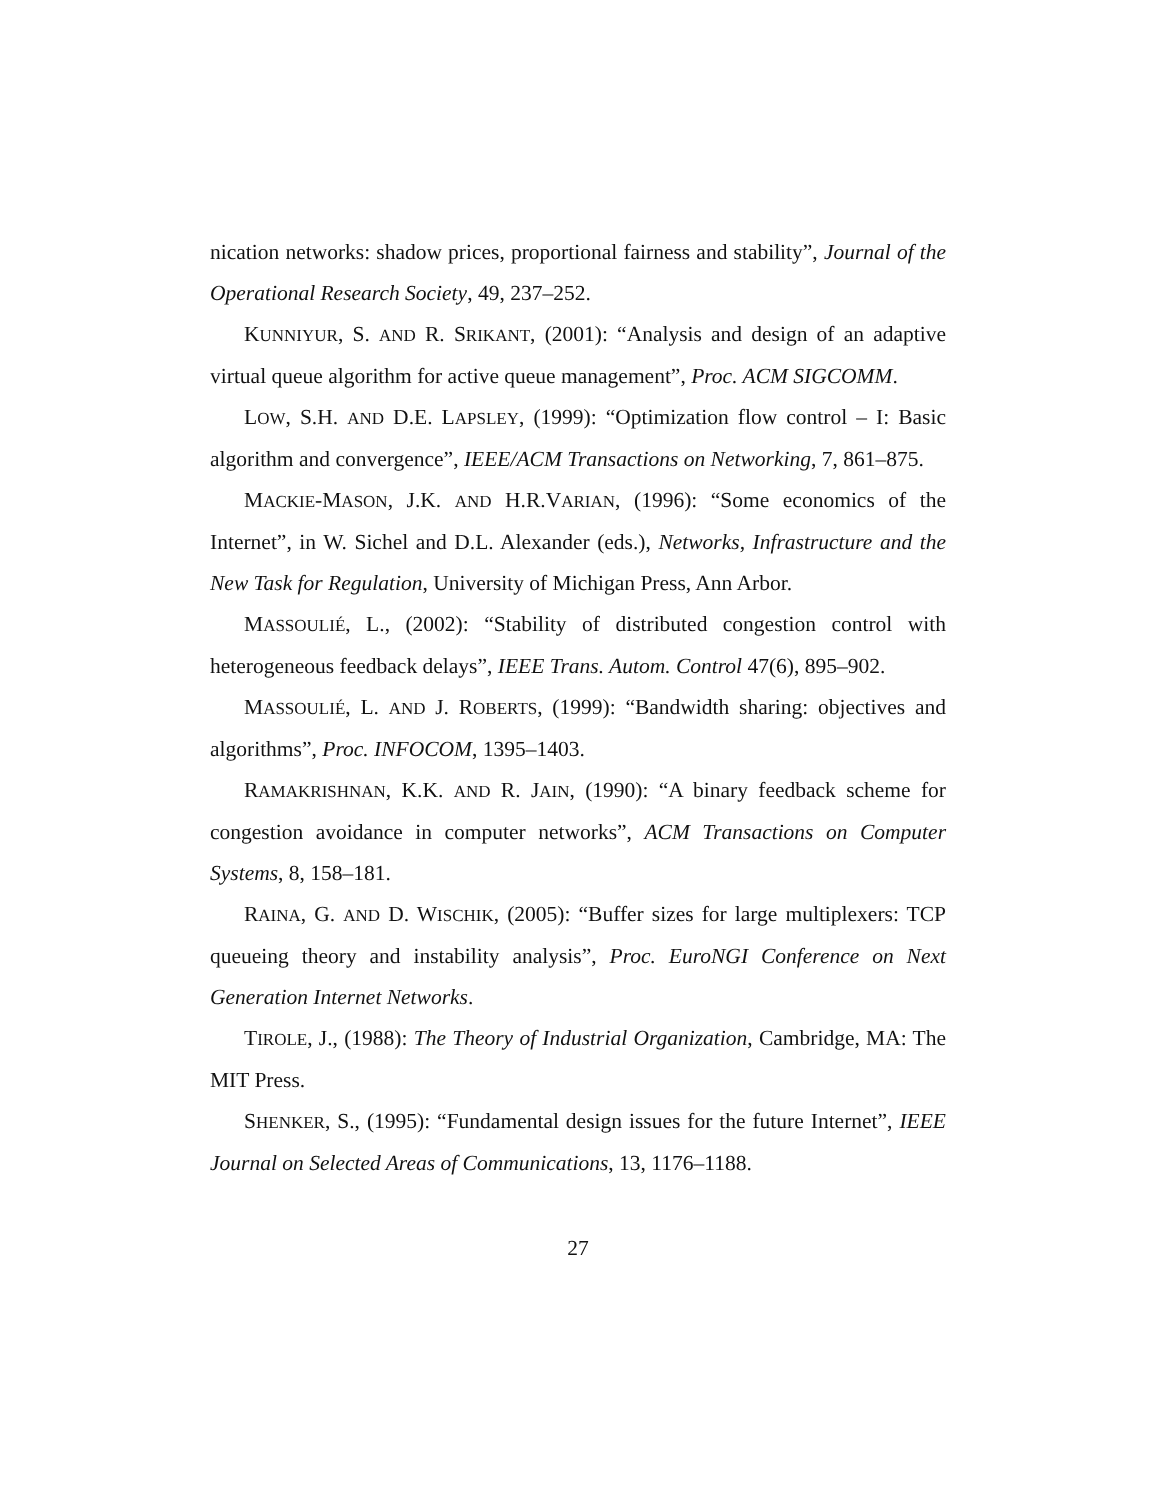nication networks: shadow prices, proportional fairness and stability”, Journal of the Operational Research Society, 49, 237–252.
KUNNIYUR, S. AND R. SRIKANT, (2001): “Analysis and design of an adaptive virtual queue algorithm for active queue management”, Proc. ACM SIGCOMM.
LOW, S.H. AND D.E. LAPSLEY, (1999): “Optimization flow control – I: Basic algorithm and convergence”, IEEE/ACM Transactions on Networking, 7, 861–875.
MACKIE-MASON, J.K. AND H.R.VARIAN, (1996): “Some economics of the Internet”, in W. Sichel and D.L. Alexander (eds.), Networks, Infrastructure and the New Task for Regulation, University of Michigan Press, Ann Arbor.
MASSOULIÉ, L., (2002): “Stability of distributed congestion control with heterogeneous feedback delays”, IEEE Trans. Autom. Control 47(6), 895–902.
MASSOULIÉ, L. AND J. ROBERTS, (1999): “Bandwidth sharing: objectives and algorithms”, Proc. INFOCOM, 1395–1403.
RAMAKRISHNAN, K.K. AND R. JAIN, (1990): “A binary feedback scheme for congestion avoidance in computer networks”, ACM Transactions on Computer Systems, 8, 158–181.
RAINA, G. AND D. WISCHIK, (2005): “Buffer sizes for large multiplexers: TCP queueing theory and instability analysis”, Proc. EuroNGI Conference on Next Generation Internet Networks.
TIROLE, J., (1988): The Theory of Industrial Organization, Cambridge, MA: The MIT Press.
SHENKER, S., (1995): “Fundamental design issues for the future Internet”, IEEE Journal on Selected Areas of Communications, 13, 1176–1188.
27